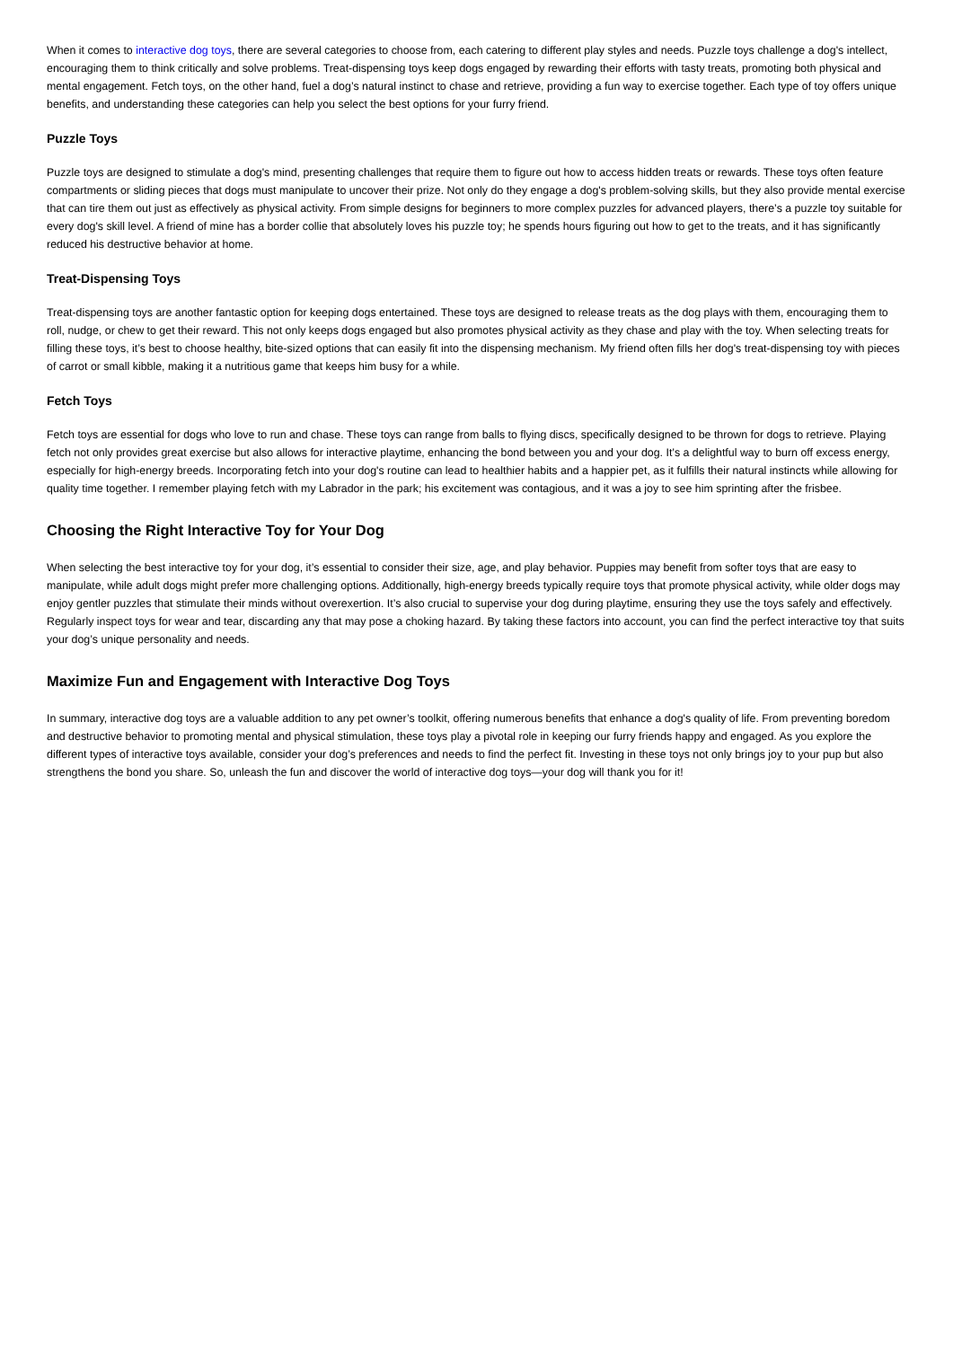When it comes to interactive dog toys, there are several categories to choose from, each catering to different play styles and needs. Puzzle toys challenge a dog's intellect, encouraging them to think critically and solve problems. Treat-dispensing toys keep dogs engaged by rewarding their efforts with tasty treats, promoting both physical and mental engagement. Fetch toys, on the other hand, fuel a dog’s natural instinct to chase and retrieve, providing a fun way to exercise together. Each type of toy offers unique benefits, and understanding these categories can help you select the best options for your furry friend.
Puzzle Toys
Puzzle toys are designed to stimulate a dog's mind, presenting challenges that require them to figure out how to access hidden treats or rewards. These toys often feature compartments or sliding pieces that dogs must manipulate to uncover their prize. Not only do they engage a dog's problem-solving skills, but they also provide mental exercise that can tire them out just as effectively as physical activity. From simple designs for beginners to more complex puzzles for advanced players, there’s a puzzle toy suitable for every dog's skill level. A friend of mine has a border collie that absolutely loves his puzzle toy; he spends hours figuring out how to get to the treats, and it has significantly reduced his destructive behavior at home.
Treat-Dispensing Toys
Treat-dispensing toys are another fantastic option for keeping dogs entertained. These toys are designed to release treats as the dog plays with them, encouraging them to roll, nudge, or chew to get their reward. This not only keeps dogs engaged but also promotes physical activity as they chase and play with the toy. When selecting treats for filling these toys, it’s best to choose healthy, bite-sized options that can easily fit into the dispensing mechanism. My friend often fills her dog's treat-dispensing toy with pieces of carrot or small kibble, making it a nutritious game that keeps him busy for a while.
Fetch Toys
Fetch toys are essential for dogs who love to run and chase. These toys can range from balls to flying discs, specifically designed to be thrown for dogs to retrieve. Playing fetch not only provides great exercise but also allows for interactive playtime, enhancing the bond between you and your dog. It’s a delightful way to burn off excess energy, especially for high-energy breeds. Incorporating fetch into your dog's routine can lead to healthier habits and a happier pet, as it fulfills their natural instincts while allowing for quality time together. I remember playing fetch with my Labrador in the park; his excitement was contagious, and it was a joy to see him sprinting after the frisbee.
Choosing the Right Interactive Toy for Your Dog
When selecting the best interactive toy for your dog, it’s essential to consider their size, age, and play behavior. Puppies may benefit from softer toys that are easy to manipulate, while adult dogs might prefer more challenging options. Additionally, high-energy breeds typically require toys that promote physical activity, while older dogs may enjoy gentler puzzles that stimulate their minds without overexertion. It’s also crucial to supervise your dog during playtime, ensuring they use the toys safely and effectively. Regularly inspect toys for wear and tear, discarding any that may pose a choking hazard. By taking these factors into account, you can find the perfect interactive toy that suits your dog’s unique personality and needs.
Maximize Fun and Engagement with Interactive Dog Toys
In summary, interactive dog toys are a valuable addition to any pet owner’s toolkit, offering numerous benefits that enhance a dog's quality of life. From preventing boredom and destructive behavior to promoting mental and physical stimulation, these toys play a pivotal role in keeping our furry friends happy and engaged. As you explore the different types of interactive toys available, consider your dog’s preferences and needs to find the perfect fit. Investing in these toys not only brings joy to your pup but also strengthens the bond you share. So, unleash the fun and discover the world of interactive dog toys—your dog will thank you for it!